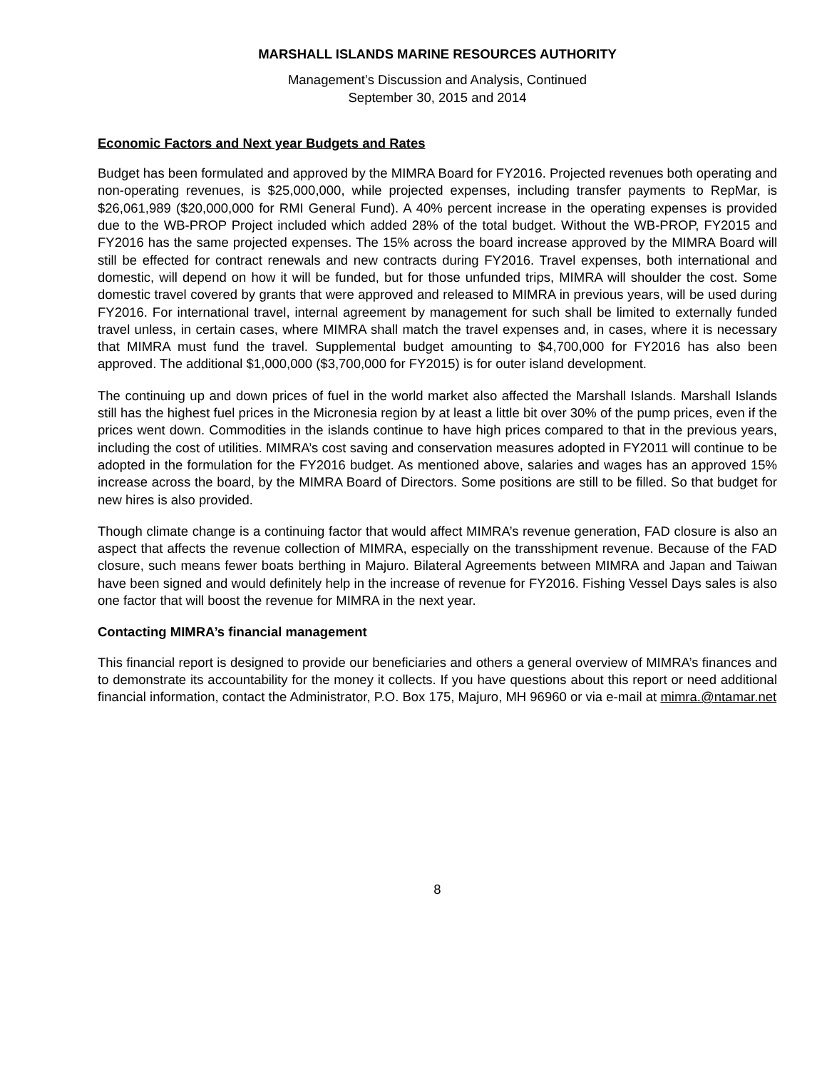MARSHALL ISLANDS MARINE RESOURCES AUTHORITY
Management’s Discussion and Analysis, Continued
September 30, 2015 and 2014
Economic Factors and Next year Budgets and Rates
Budget has been formulated and approved by the MIMRA Board for FY2016. Projected revenues both operating and non-operating revenues, is $25,000,000, while projected expenses, including transfer payments to RepMar, is $26,061,989 ($20,000,000 for RMI General Fund). A 40% percent increase in the operating expenses is provided due to the WB-PROP Project included which added 28% of the total budget. Without the WB-PROP, FY2015 and FY2016 has the same projected expenses. The 15% across the board increase approved by the MIMRA Board will still be effected for contract renewals and new contracts during FY2016. Travel expenses, both international and domestic, will depend on how it will be funded, but for those unfunded trips, MIMRA will shoulder the cost. Some domestic travel covered by grants that were approved and released to MIMRA in previous years, will be used during FY2016. For international travel, internal agreement by management for such shall be limited to externally funded travel unless, in certain cases, where MIMRA shall match the travel expenses and, in cases, where it is necessary that MIMRA must fund the travel. Supplemental budget amounting to $4,700,000 for FY2016 has also been approved. The additional $1,000,000 ($3,700,000 for FY2015) is for outer island development.
The continuing up and down prices of fuel in the world market also affected the Marshall Islands. Marshall Islands still has the highest fuel prices in the Micronesia region by at least a little bit over 30% of the pump prices, even if the prices went down. Commodities in the islands continue to have high prices compared to that in the previous years, including the cost of utilities. MIMRA’s cost saving and conservation measures adopted in FY2011 will continue to be adopted in the formulation for the FY2016 budget. As mentioned above, salaries and wages has an approved 15% increase across the board, by the MIMRA Board of Directors. Some positions are still to be filled. So that budget for new hires is also provided.
Though climate change is a continuing factor that would affect MIMRA’s revenue generation, FAD closure is also an aspect that affects the revenue collection of MIMRA, especially on the transshipment revenue. Because of the FAD closure, such means fewer boats berthing in Majuro. Bilateral Agreements between MIMRA and Japan and Taiwan have been signed and would definitely help in the increase of revenue for FY2016. Fishing Vessel Days sales is also one factor that will boost the revenue for MIMRA in the next year.
Contacting MIMRA’s financial management
This financial report is designed to provide our beneficiaries and others a general overview of MIMRA’s finances and to demonstrate its accountability for the money it collects. If you have questions about this report or need additional financial information, contact the Administrator, P.O. Box 175, Majuro, MH 96960 or via e-mail at mimra.@ntamar.net
8